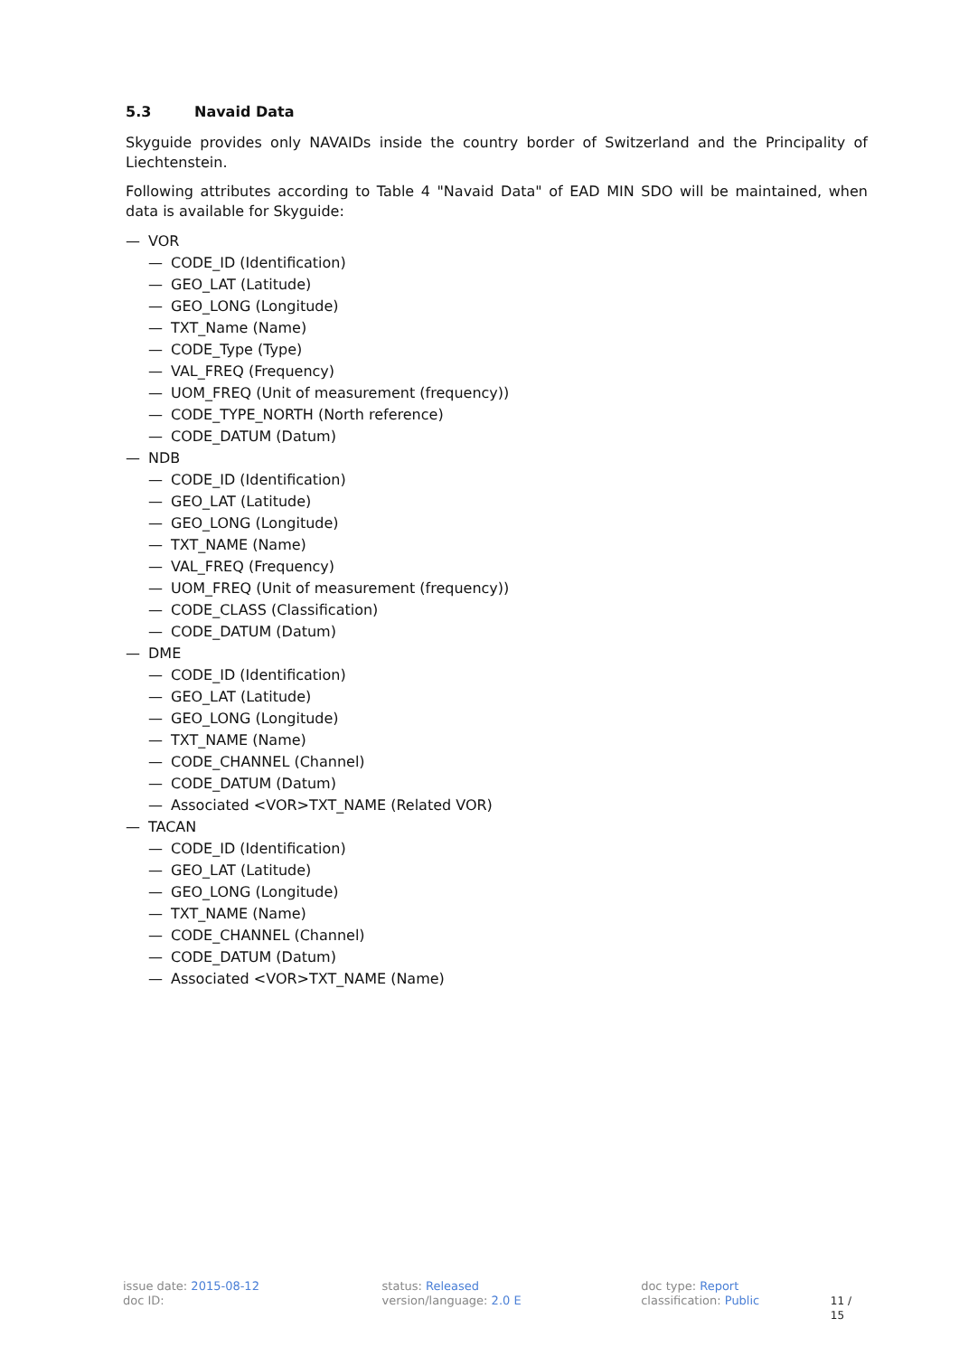5.3 Navaid Data
Skyguide provides only NAVAIDs inside the country border of Switzerland and the Principality of Liechtenstein.
Following attributes according to Table 4 "Navaid Data" of EAD MIN SDO will be maintained, when data is available for Skyguide:
— VOR
— CODE_ID (Identification)
— GEO_LAT (Latitude)
— GEO_LONG (Longitude)
— TXT_Name (Name)
— CODE_Type (Type)
— VAL_FREQ (Frequency)
— UOM_FREQ (Unit of measurement (frequency))
— CODE_TYPE_NORTH (North reference)
— CODE_DATUM (Datum)
— NDB
— CODE_ID (Identification)
— GEO_LAT (Latitude)
— GEO_LONG (Longitude)
— TXT_NAME (Name)
— VAL_FREQ (Frequency)
— UOM_FREQ (Unit of measurement (frequency))
— CODE_CLASS (Classification)
— CODE_DATUM (Datum)
— DME
— CODE_ID (Identification)
— GEO_LAT (Latitude)
— GEO_LONG (Longitude)
— TXT_NAME (Name)
— CODE_CHANNEL (Channel)
— CODE_DATUM (Datum)
— Associated <VOR>TXT_NAME (Related VOR)
— TACAN
— CODE_ID (Identification)
— GEO_LAT (Latitude)
— GEO_LONG (Longitude)
— TXT_NAME (Name)
— CODE_CHANNEL (Channel)
— CODE_DATUM (Datum)
— Associated <VOR>TXT_NAME (Name)
issue date: 2015-08-12
doc ID:
status: Released
version/language: 2.0 E
doc type: Report
classification: Public
11 / 15